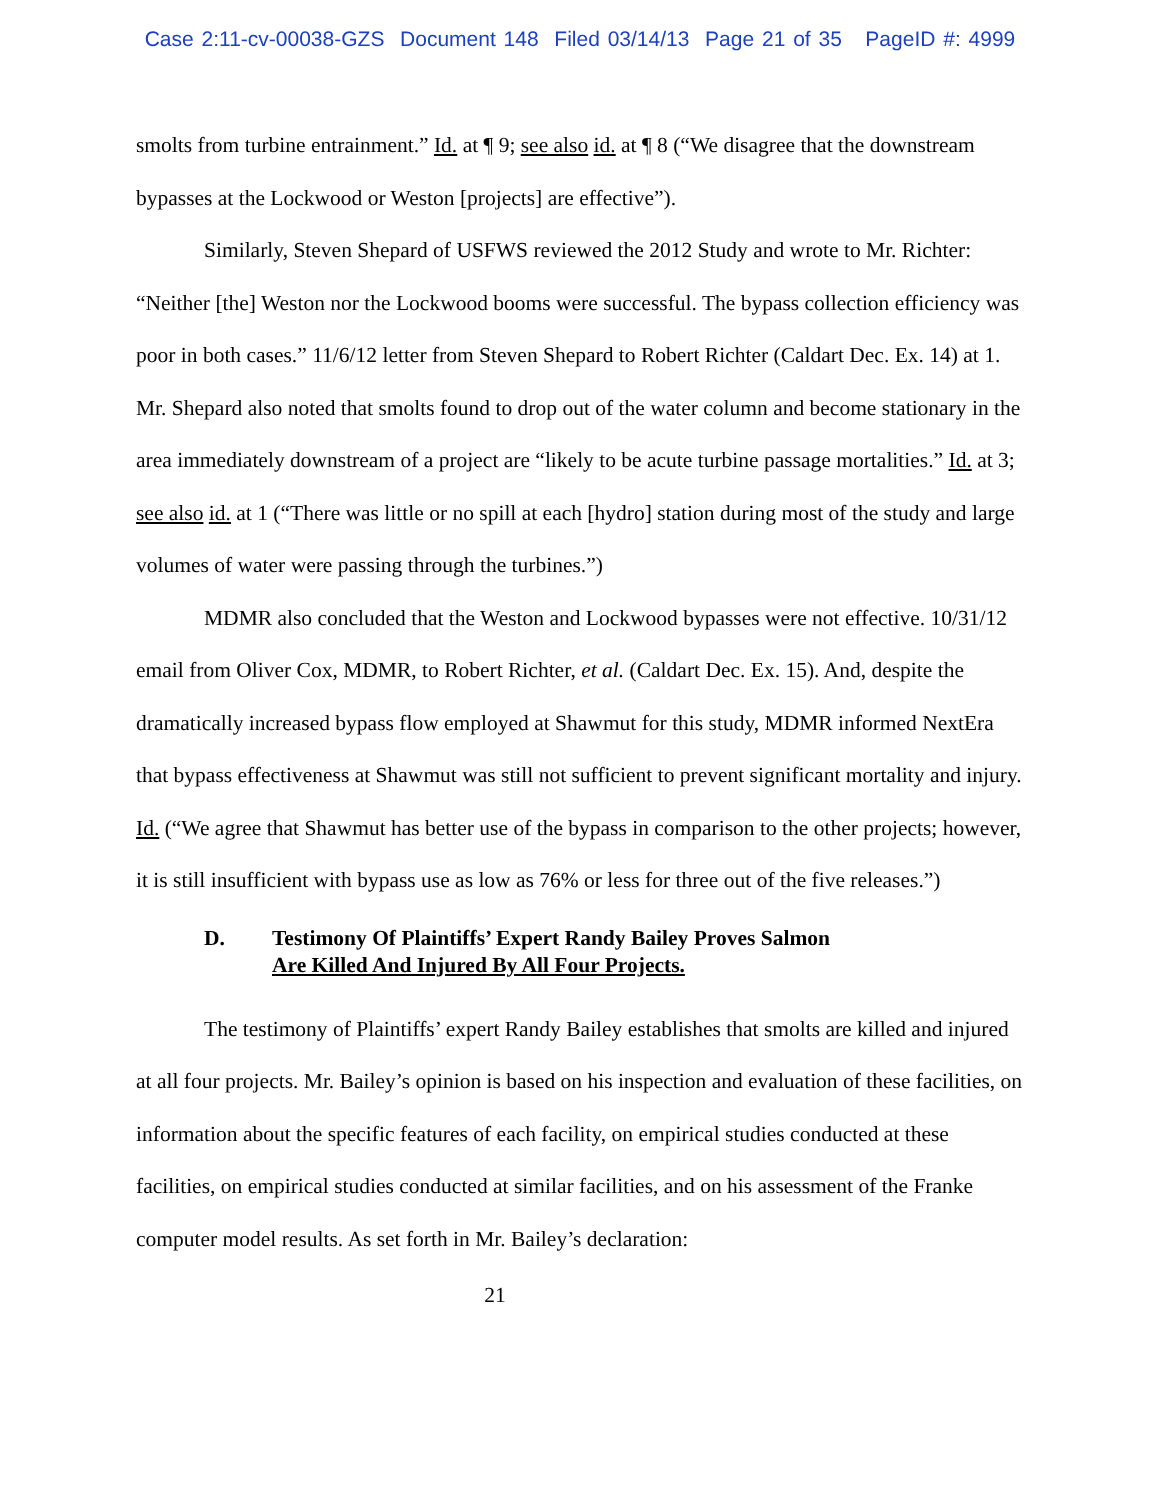Case 2:11-cv-00038-GZS Document 148 Filed 03/14/13 Page 21 of 35 PageID #: 4999
smolts from turbine entrainment.” Id. at ¶ 9; see also id. at ¶ 8 (“We disagree that the downstream bypasses at the Lockwood or Weston [projects] are effective”).
Similarly, Steven Shepard of USFWS reviewed the 2012 Study and wrote to Mr. Richter: “Neither [the] Weston nor the Lockwood booms were successful. The bypass collection efficiency was poor in both cases.” 11/6/12 letter from Steven Shepard to Robert Richter (Caldart Dec. Ex. 14) at 1. Mr. Shepard also noted that smolts found to drop out of the water column and become stationary in the area immediately downstream of a project are “likely to be acute turbine passage mortalities.” Id. at 3; see also id. at 1 (“There was little or no spill at each [hydro] station during most of the study and large volumes of water were passing through the turbines.”)
MDMR also concluded that the Weston and Lockwood bypasses were not effective. 10/31/12 email from Oliver Cox, MDMR, to Robert Richter, et al. (Caldart Dec. Ex. 15). And, despite the dramatically increased bypass flow employed at Shawmut for this study, MDMR informed NextEra that bypass effectiveness at Shawmut was still not sufficient to prevent significant mortality and injury. Id. (“We agree that Shawmut has better use of the bypass in comparison to the other projects; however, it is still insufficient with bypass use as low as 76% or less for three out of the five releases.”)
D. Testimony Of Plaintiffs’ Expert Randy Bailey Proves Salmon
Are Killed And Injured By All Four Projects.
The testimony of Plaintiffs’ expert Randy Bailey establishes that smolts are killed and injured at all four projects. Mr. Bailey’s opinion is based on his inspection and evaluation of these facilities, on information about the specific features of each facility, on empirical studies conducted at these facilities, on empirical studies conducted at similar facilities, and on his assessment of the Franke computer model results. As set forth in Mr. Bailey’s declaration:
21